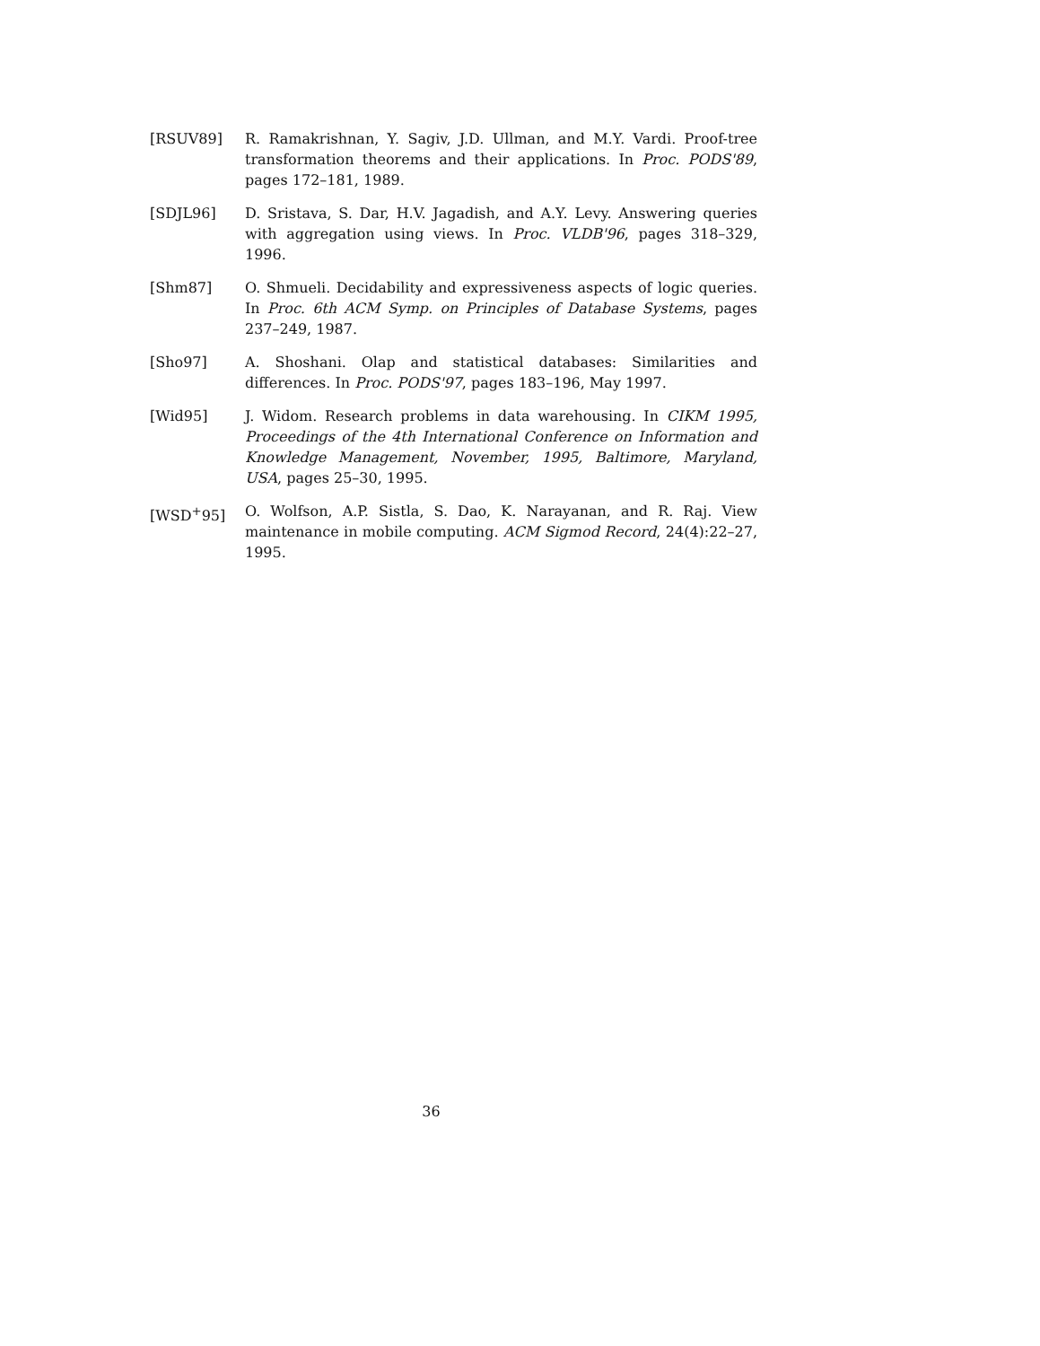[RSUV89] R. Ramakrishnan, Y. Sagiv, J.D. Ullman, and M.Y. Vardi. Proof-tree transformation theorems and their applications. In Proc. PODS'89, pages 172–181, 1989.
[SDJL96] D. Sristava, S. Dar, H.V. Jagadish, and A.Y. Levy. Answering queries with aggregation using views. In Proc. VLDB'96, pages 318–329, 1996.
[Shm87] O. Shmueli. Decidability and expressiveness aspects of logic queries. In Proc. 6th ACM Symp. on Principles of Database Systems, pages 237–249, 1987.
[Sho97] A. Shoshani. Olap and statistical databases: Similarities and differences. In Proc. PODS'97, pages 183–196, May 1997.
[Wid95] J. Widom. Research problems in data warehousing. In CIKM 1995, Proceedings of the 4th International Conference on Information and Knowledge Management, November, 1995, Baltimore, Maryland, USA, pages 25–30, 1995.
[WSD<sup>+</sup>95] O. Wolfson, A.P. Sistla, S. Dao, K. Narayanan, and R. Raj. View maintenance in mobile computing. ACM Sigmod Record, 24(4):22–27, 1995.
36